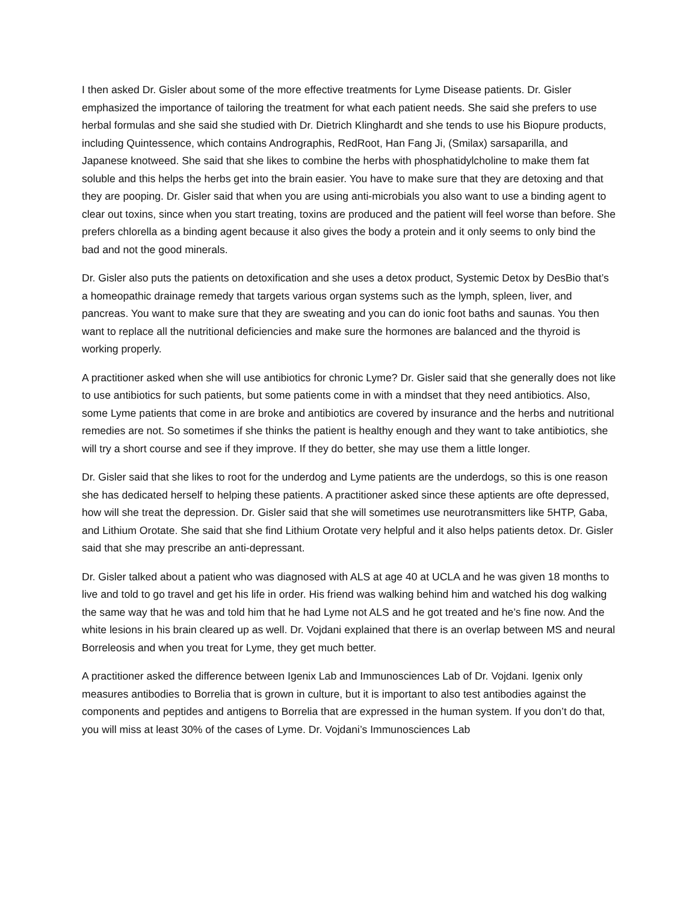I then asked Dr. Gisler about some of the more effective treatments for Lyme Disease patients. Dr. Gisler emphasized the importance of tailoring the treatment for what each patient needs. She said she prefers to use herbal formulas and she said she studied with Dr. Dietrich Klinghardt and she tends to use his Biopure products, including Quintessence, which contains Andrographis, RedRoot, Han Fang Ji, (Smilax) sarsaparilla, and Japanese knotweed. She said that she likes to combine the herbs with phosphatidylcholine to make them fat soluble and this helps the herbs get into the brain easier. You have to make sure that they are detoxing and that they are pooping. Dr. Gisler said that when you are using anti-microbials you also want to use a binding agent to clear out toxins, since when you start treating, toxins are produced and the patient will feel worse than before. She prefers chlorella as a binding agent because it also gives the body a protein and it only seems to only bind the bad and not the good minerals.
Dr. Gisler also puts the patients on detoxification and she uses a detox product, Systemic Detox by DesBio that’s a homeopathic drainage remedy that targets various organ systems such as the lymph, spleen, liver, and pancreas. You want to make sure that they are sweating and you can do ionic foot baths and saunas. You then want to replace all the nutritional deficiencies and make sure the hormones are balanced and the thyroid is working properly.
A practitioner asked when she will use antibiotics for chronic Lyme? Dr. Gisler said that she generally does not like to use antibiotics for such patients, but some patients come in with a mindset that they need antibiotics. Also, some Lyme patients that come in are broke and antibiotics are covered by insurance and the herbs and nutritional remedies are not. So sometimes if she thinks the patient is healthy enough and they want to take antibiotics, she will try a short course and see if they improve. If they do better, she may use them a little longer.
Dr. Gisler said that she likes to root for the underdog and Lyme patients are the underdogs, so this is one reason she has dedicated herself to helping these patients. A practitioner asked since these aptients are ofte depressed, how will she treat the depression. Dr. Gisler said that she will sometimes use neurotransmitters like 5HTP, Gaba, and Lithium Orotate. She said that she find Lithium Orotate very helpful and it also helps patients detox. Dr. Gisler said that she may prescribe an anti-depressant.
Dr. Gisler talked about a patient who was diagnosed with ALS at age 40 at UCLA and he was given 18 months to live and told to go travel and get his life in order. His friend was walking behind him and watched his dog walking the same way that he was and told him that he had Lyme not ALS and he got treated and he’s fine now. And the white lesions in his brain cleared up as well. Dr. Vojdani explained that there is an overlap between MS and neural Borreleosis and when you treat for Lyme, they get much better.
A practitioner asked the difference between Igenix Lab and Immunosciences Lab of Dr. Vojdani. Igenix only measures antibodies to Borrelia that is grown in culture, but it is important to also test antibodies against the components and peptides and antigens to Borrelia that are expressed in the human system. If you don’t do that, you will miss at least 30% of the cases of Lyme. Dr. Vojdani’s Immunosciences Lab